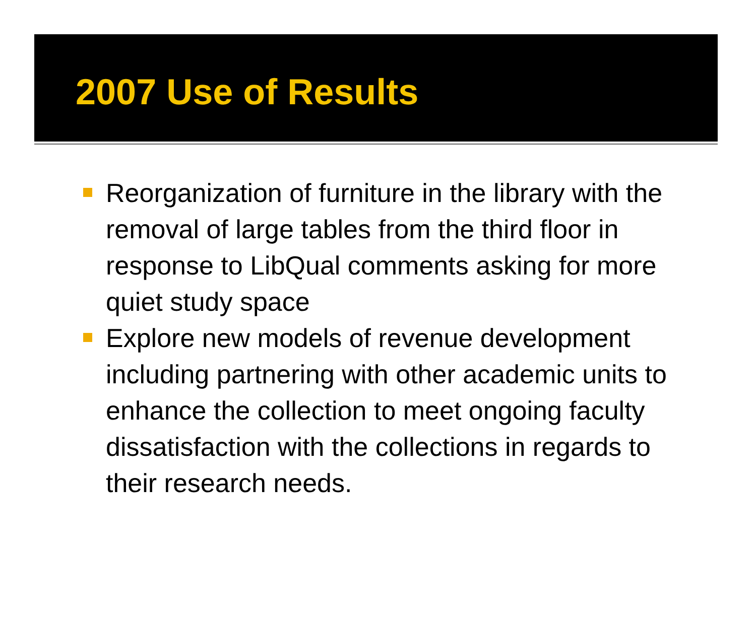2007 Use of Results
Reorganization of furniture in the library with the removal of large tables from the third floor in response to LibQual comments asking for more quiet study space
Explore new models of revenue development including partnering with other academic units to enhance the collection to meet ongoing faculty dissatisfaction with the collections in regards to their research needs.